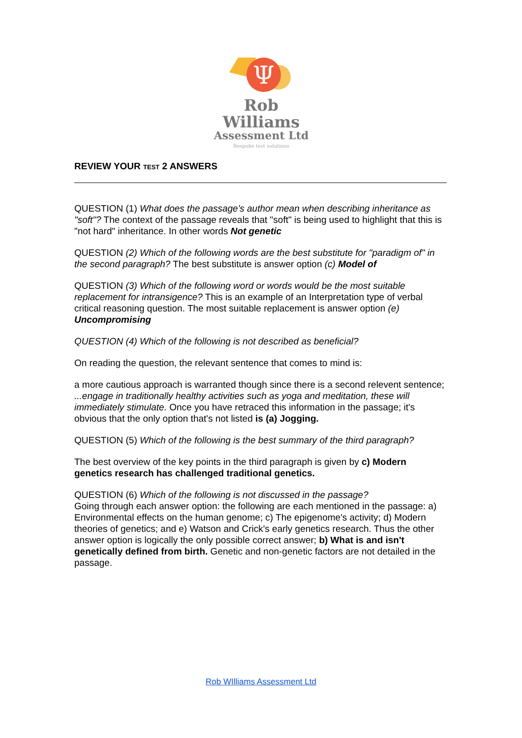Ψ
Rob Williams
Assessment Ltd
Bespoke test solutions
REVIEW YOUR TEST 2 ANSWERS
QUESTION (1) What does the passage's author mean when describing inheritance as "soft"? The context of the passage reveals that "soft" is being used to highlight that this is "not hard" inheritance. In other words Not genetic
QUESTION (2) Which of the following words are the best substitute for "paradigm of" in the second paragraph? The best substitute is answer option (c) Model of
QUESTION (3) Which of the following word or words would be the most suitable replacement for intransigence? This is an example of an Interpretation type of verbal critical reasoning question. The most suitable replacement is answer option (e) Uncompromising
QUESTION (4) Which of the following is not described as beneficial?
On reading the question, the relevant sentence that comes to mind is:
a more cautious approach is warranted though since there is a second relevent sentence; ...engage in traditionally healthy activities such as yoga and meditation, these will immediately stimulate. Once you have retraced this information in the passage; it's obvious that the only option that's not listed is (a) Jogging.
QUESTION (5) Which of the following is the best summary of the third paragraph?
The best overview of the key points in the third paragraph is given by c) Modern genetics research has challenged traditional genetics.
QUESTION (6) Which of the following is not discussed in the passage?
Going through each answer option: the following are each mentioned in the passage: a) Environmental effects on the human genome; c) The epigenome's activity; d) Modern theories of genetics; and e) Watson and Crick's early genetics research. Thus the other answer option is logically the only possible correct answer; b) What is and isn't genetically defined from birth. Genetic and non-genetic factors are not detailed in the passage.
Rob WIlliams Assessment Ltd